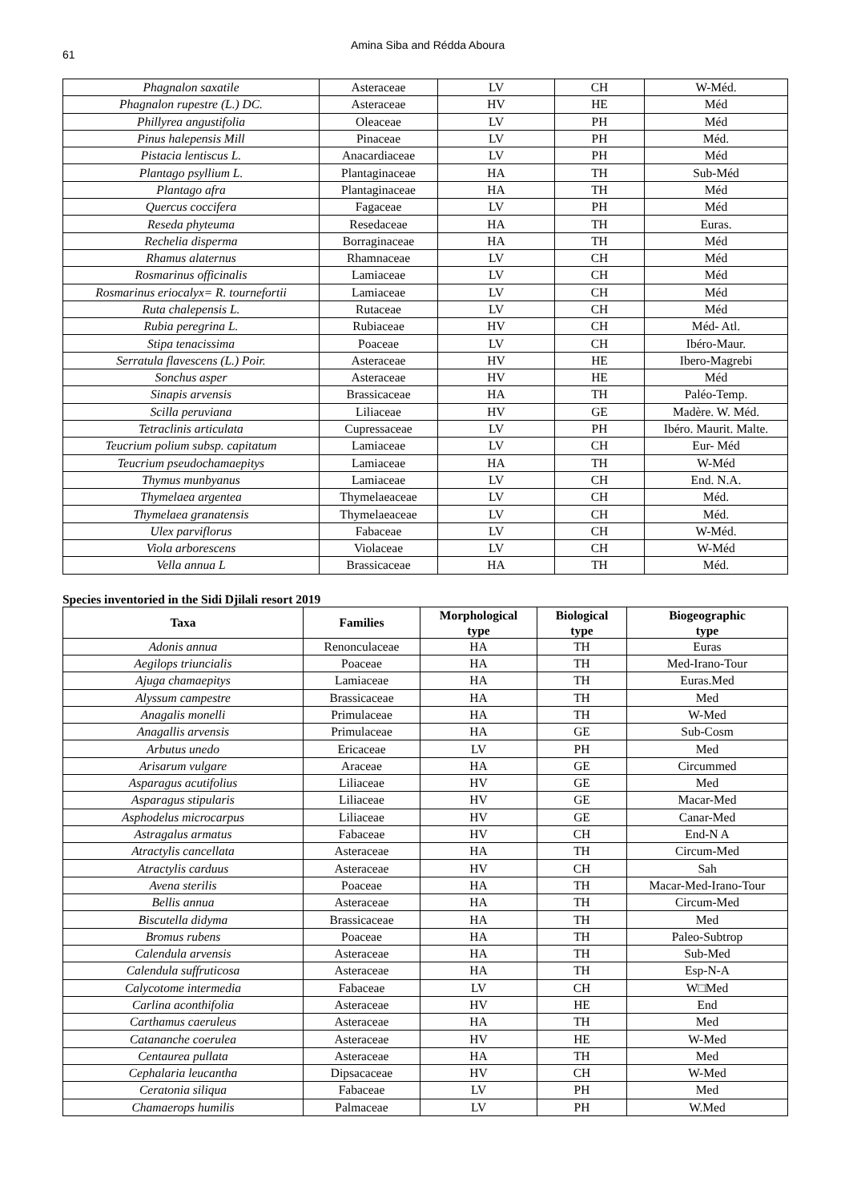61
Amina Siba and Rédda Aboura
| Phagnalon saxatile | Asteraceae | LV | CH | W-Méd. |
| Phagnalon rupestre (L.) DC. | Asteraceae | HV | HE | Méd |
| Phillyrea angustifolia | Oleaceae | LV | PH | Méd |
| Pinus halepensis Mill | Pinaceae | LV | PH | Méd. |
| Pistacia lentiscus L. | Anacardiaceae | LV | PH | Méd |
| Plantago psyllium L. | Plantaginaceae | HA | TH | Sub-Méd |
| Plantago afra | Plantaginaceae | HA | TH | Méd |
| Quercus coccifera | Fagaceae | LV | PH | Méd |
| Reseda phyteuma | Resedaceae | HA | TH | Euras. |
| Rechelia disperma | Borraginaceae | HA | TH | Méd |
| Rhamus alaternus | Rhamnaceae | LV | CH | Méd |
| Rosmarinus officinalis | Lamiaceae | LV | CH | Méd |
| Rosmarinus eriocalyx= R. tournefortii | Lamiaceae | LV | CH | Méd |
| Ruta chalepensis L. | Rutaceae | LV | CH | Méd |
| Rubia peregrina L. | Rubiaceae | HV | CH | Méd- Atl. |
| Stipa tenacissima | Poaceae | LV | CH | Ibéro-Maur. |
| Serratula flavescens (L.) Poir. | Asteraceae | HV | HE | Ibero-Magrebi |
| Sonchus asper | Asteraceae | HV | HE | Méd |
| Sinapis arvensis | Brassicaceae | HA | TH | Paléo-Temp. |
| Scilla peruviana | Liliaceae | HV | GE | Madère. W. Méd. |
| Tetraclinis articulata | Cupressaceae | LV | PH | Ibéro. Maurit. Malte. |
| Teucrium polium subsp. capitatum | Lamiaceae | LV | CH | Eur- Méd |
| Teucrium pseudochamaepitys | Lamiaceae | HA | TH | W-Méd |
| Thymus munbyanus | Lamiaceae | LV | CH | End. N.A. |
| Thymelaea argentea | Thymelaeaceae | LV | CH | Méd. |
| Thymelaea granatensis | Thymelaeaceae | LV | CH | Méd. |
| Ulex parviflorus | Fabaceae | LV | CH | W-Méd. |
| Viola arborescens | Violaceae | LV | CH | W-Méd |
| Vella annua L | Brassicaceae | HA | TH | Méd. |
Species inventoried in the Sidi Djilali resort 2019
| Taxa | Families | Morphological type | Biological type | Biogeographic type |
| --- | --- | --- | --- | --- |
| Adonis annua | Renonculaceae | HA | TH | Euras |
| Aegilops triuncialis | Poaceae | HA | TH | Med-Irano-Tour |
| Ajuga chamaepitys | Lamiaceae | HA | TH | Euras.Med |
| Alyssum campestre | Brassicaceae | HA | TH | Med |
| Anagalis monelli | Primulaceae | HA | TH | W-Med |
| Anagallis arvensis | Primulaceae | HA | GE | Sub-Cosm |
| Arbutus unedo | Ericaceae | LV | PH | Med |
| Arisarum vulgare | Araceae | HA | GE | Circummed |
| Asparagus acutifolius | Liliaceae | HV | GE | Med |
| Asparagus stipularis | Liliaceae | HV | GE | Macar-Med |
| Asphodelus microcarpus | Liliaceae | HV | GE | Canar-Med |
| Astragalus armatus | Fabaceae | HV | CH | End-N A |
| Atractylis cancellata | Asteraceae | HA | TH | Circum-Med |
| Atractylis carduus | Asteraceae | HV | CH | Sah |
| Avena sterilis | Poaceae | HA | TH | Macar-Med-Irano-Tour |
| Bellis annua | Asteraceae | HA | TH | Circum-Med |
| Biscutella didyma | Brassicaceae | HA | TH | Med |
| Bromus rubens | Poaceae | HA | TH | Paleo-Subtrop |
| Calendula arvensis | Asteraceae | HA | TH | Sub-Med |
| Calendula suffruticosa | Asteraceae | HA | TH | Esp-N-A |
| Calycotome intermedia | Fabaceae | LV | CH | W□Med |
| Carlina aconthifolia | Asteraceae | HV | HE | End |
| Carthamus caeruleus | Asteraceae | HA | TH | Med |
| Catananche coerulea | Asteraceae | HV | HE | W-Med |
| Centaurea pullata | Asteraceae | HA | TH | Med |
| Cephalaria leucantha | Dipsacaceae | HV | CH | W-Med |
| Ceratonia siliqua | Fabaceae | LV | PH | Med |
| Chamaerops humilis | Palmaceae | LV | PH | W.Med |